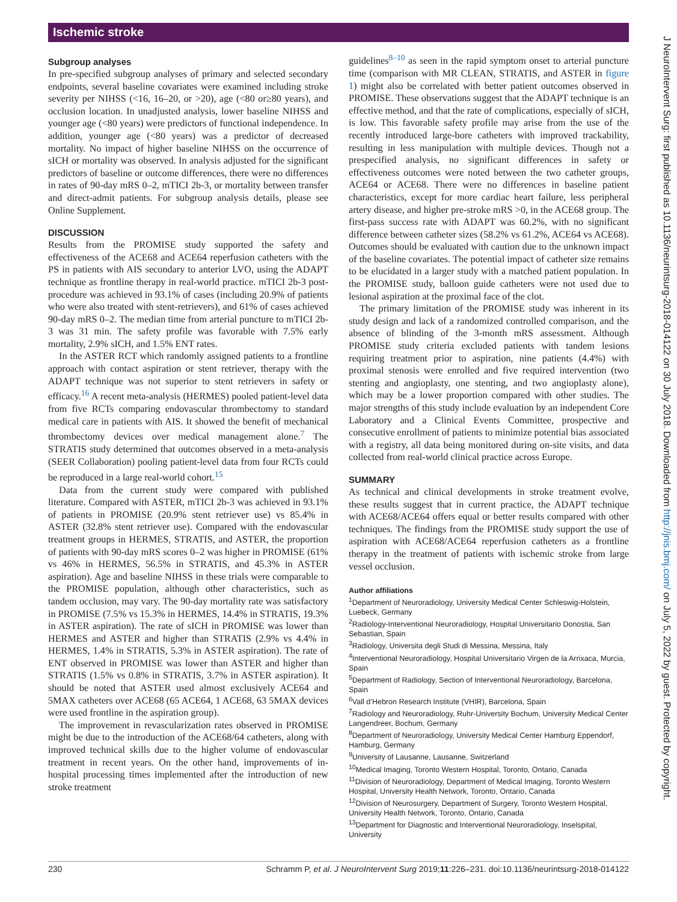Ischemic stroke
J NeuroIntervent Surg: first published as 10.1136/neurintsurg-2018-014122 on 30 July 2018. Downloaded from http://jnis.bmj.com/ on July 5, 2022 by guest. Protected by copyright.
Subgroup analyses
In pre-specified subgroup analyses of primary and selected secondary endpoints, several baseline covariates were examined including stroke severity per NIHSS (<16, 16–20, or >20), age (<80 or≥80 years), and occlusion location. In unadjusted analysis, lower baseline NIHSS and younger age (<80 years) were predictors of functional independence. In addition, younger age (<80 years) was a predictor of decreased mortality. No impact of higher baseline NIHSS on the occurrence of sICH or mortality was observed. In analysis adjusted for the significant predictors of baseline or outcome differences, there were no differences in rates of 90-day mRS 0–2, mTICI 2b-3, or mortality between transfer and direct-admit patients. For subgroup analysis details, please see Online Supplement.
DISCUSSION
Results from the PROMISE study supported the safety and effectiveness of the ACE68 and ACE64 reperfusion catheters with the PS in patients with AIS secondary to anterior LVO, using the ADAPT technique as frontline therapy in real-world practice. mTICI 2b-3 post-procedure was achieved in 93.1% of cases (including 20.9% of patients who were also treated with stent-retrievers), and 61% of cases achieved 90-day mRS 0–2. The median time from arterial puncture to mTICI 2b-3 was 31 min. The safety profile was favorable with 7.5% early mortality, 2.9% sICH, and 1.5% ENT rates.
In the ASTER RCT which randomly assigned patients to a frontline approach with contact aspiration or stent retriever, therapy with the ADAPT technique was not superior to stent retrievers in safety or efficacy.<sup>16</sup> A recent meta-analysis (HERMES) pooled patient-level data from five RCTs comparing endovascular thrombectomy to standard medical care in patients with AIS. It showed the benefit of mechanical thrombectomy devices over medical management alone.<sup>7</sup> The STRATIS study determined that outcomes observed in a meta-analysis (SEER Collaboration) pooling patient-level data from four RCTs could be reproduced in a large real-world cohort.<sup>15</sup>
Data from the current study were compared with published literature. Compared with ASTER, mTICI 2b-3 was achieved in 93.1% of patients in PROMISE (20.9% stent retriever use) vs 85.4% in ASTER (32.8% stent retriever use). Compared with the endovascular treatment groups in HERMES, STRATIS, and ASTER, the proportion of patients with 90-day mRS scores 0–2 was higher in PROMISE (61% vs 46% in HERMES, 56.5% in STRATIS, and 45.3% in ASTER aspiration). Age and baseline NIHSS in these trials were comparable to the PROMISE population, although other characteristics, such as tandem occlusion, may vary. The 90-day mortality rate was satisfactory in PROMISE (7.5% vs 15.3% in HERMES, 14.4% in STRATIS, 19.3% in ASTER aspiration). The rate of sICH in PROMISE was lower than HERMES and ASTER and higher than STRATIS (2.9% vs 4.4% in HERMES, 1.4% in STRATIS, 5.3% in ASTER aspiration). The rate of ENT observed in PROMISE was lower than ASTER and higher than STRATIS (1.5% vs 0.8% in STRATIS, 3.7% in ASTER aspiration). It should be noted that ASTER used almost exclusively ACE64 and 5MAX catheters over ACE68 (65 ACE64, 1 ACE68, 63 5MAX devices were used frontline in the aspiration group).
The improvement in revascularization rates observed in PROMISE might be due to the introduction of the ACE68/64 catheters, along with improved technical skills due to the higher volume of endovascular treatment in recent years. On the other hand, improvements of in-hospital processing times implemented after the introduction of new stroke treatment
guidelines<sup>8–10</sup> as seen in the rapid symptom onset to arterial puncture time (comparison with MR CLEAN, STRATIS, and ASTER in figure 1) might also be correlated with better patient outcomes observed in PROMISE. These observations suggest that the ADAPT technique is an effective method, and that the rate of complications, especially of sICH, is low. This favorable safety profile may arise from the use of the recently introduced large-bore catheters with improved trackability, resulting in less manipulation with multiple devices. Though not a prespecified analysis, no significant differences in safety or effectiveness outcomes were noted between the two catheter groups, ACE64 or ACE68. There were no differences in baseline patient characteristics, except for more cardiac heart failure, less peripheral artery disease, and higher pre-stroke mRS >0, in the ACE68 group. The first-pass success rate with ADAPT was 60.2%, with no significant difference between catheter sizes (58.2% vs 61.2%, ACE64 vs ACE68). Outcomes should be evaluated with caution due to the unknown impact of the baseline covariates. The potential impact of catheter size remains to be elucidated in a larger study with a matched patient population. In the PROMISE study, balloon guide catheters were not used due to lesional aspiration at the proximal face of the clot.
The primary limitation of the PROMISE study was inherent in its study design and lack of a randomized controlled comparison, and the absence of blinding of the 3-month mRS assessment. Although PROMISE study criteria excluded patients with tandem lesions requiring treatment prior to aspiration, nine patients (4.4%) with proximal stenosis were enrolled and five required intervention (two stenting and angioplasty, one stenting, and two angioplasty alone), which may be a lower proportion compared with other studies. The major strengths of this study include evaluation by an independent Core Laboratory and a Clinical Events Committee, prospective and consecutive enrollment of patients to minimize potential bias associated with a registry, all data being monitored during on-site visits, and data collected from real-world clinical practice across Europe.
SUMMARY
As technical and clinical developments in stroke treatment evolve, these results suggest that in current practice, the ADAPT technique with ACE68/ACE64 offers equal or better results compared with other techniques. The findings from the PROMISE study support the use of aspiration with ACE68/ACE64 reperfusion catheters as a frontline therapy in the treatment of patients with ischemic stroke from large vessel occlusion.
Author affiliations
<sup>1</sup> Department of Neuroradiology, University Medical Center Schleswig-Holstein, Luebeck, Germany
<sup>2</sup> Radiology-Interventional Neuroradiology, Hospital Universitario Donostia, San Sebastian, Spain
<sup>3</sup> Radiology, Universita degli Studi di Messina, Messina, Italy
<sup>4</sup> Interventional Neuroradiology, Hospital Universitario Virgen de la Arrixaca, Murcia, Spain
<sup>5</sup> Department of Radiology, Section of Interventional Neuroradiology, Barcelona, Spain
<sup>6</sup> Vall d’Hebron Research Institute (VHIR), Barcelona, Spain
<sup>7</sup> Radiology and Neuroradiology, Ruhr-University Bochum, University Medical Center Langendreer, Bochum, Germany
<sup>8</sup> Department of Neuroradiology, University Medical Center Hamburg Eppendorf, Hamburg, Germany
<sup>9</sup> University of Lausanne, Lausanne, Switzerland
<sup>10</sup> Medical Imaging, Toronto Western Hospital, Toronto, Ontario, Canada
<sup>11</sup> Division of Neuroradiology, Department of Medical Imaging, Toronto Western Hospital, University Health Network, Toronto, Ontario, Canada
<sup>12</sup> Division of Neurosurgery, Department of Surgery, Toronto Western Hospital, University Health Network, Toronto, Ontario, Canada
<sup>13</sup> Department for Diagnostic and Interventional Neuroradiology, Inselspital, University
230 Schramm P, et al. J NeuroIntervent Surg 2019;11:226–231. doi:10.1136/neurintsurg-2018-014122